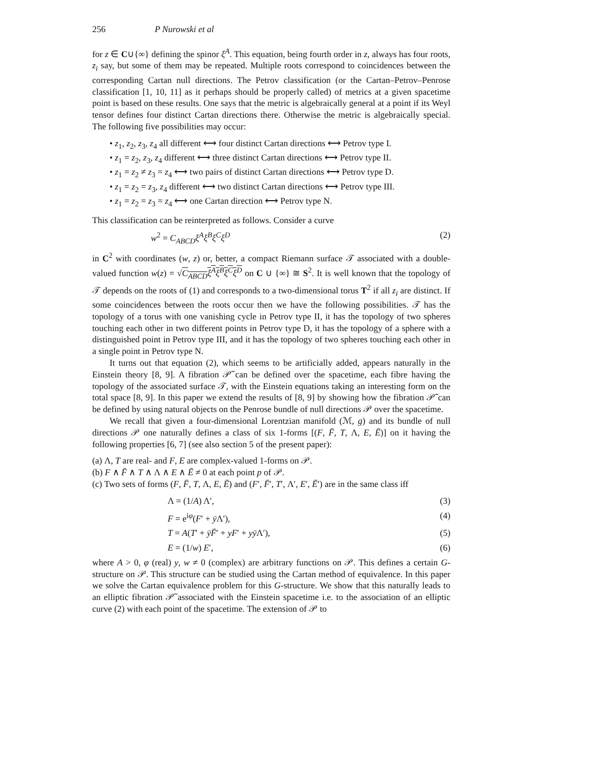256 P Nurowski et al
for z ∈ C∪{∞} defining the spinor ξ<sup>A</sup>. This equation, being fourth order in z, always has four roots, z<sub>i</sub> say, but some of them may be repeated. Multiple roots correspond to coincidences between the corresponding Cartan null directions. The Petrov classification (or the Cartan–Petrov–Penrose classification [1, 10, 11] as it perhaps should be properly called) of metrics at a given spacetime point is based on these results. One says that the metric is algebraically general at a point if its Weyl tensor defines four distinct Cartan directions there. Otherwise the metric is algebraically special. The following five possibilities may occur:
• z<sub>1</sub>, z<sub>2</sub>, z<sub>3</sub>, z<sub>4</sub> all different ⟷ four distinct Cartan directions ⟷ Petrov type I.
• z<sub>1</sub> = z<sub>2</sub>, z<sub>3</sub>, z<sub>4</sub> different ⟷ three distinct Cartan directions ⟷ Petrov type II.
• z<sub>1</sub> = z<sub>2</sub> ≠ z<sub>3</sub> = z<sub>4</sub> ⟷ two pairs of distinct Cartan directions ⟷ Petrov type D.
• z<sub>1</sub> = z<sub>2</sub> = z<sub>3</sub>, z<sub>4</sub> different ⟷ two distinct Cartan directions ⟷ Petrov type III.
• z<sub>1</sub> = z<sub>2</sub> = z<sub>3</sub> = z<sub>4</sub> ⟷ one Cartan direction ⟷ Petrov type N.
This classification can be reinterpreted as follows. Consider a curve
w<sup>2</sup> = C<sub>ABCD</sub>ξ<sup>A</sup>ξ<sup>B</sup>ξ<sup>C</sup>ξ<sup>D</sup> (2)
in C<sup>2</sup> with coordinates (w, z) or, better, a compact Riemann surface 𝒯 associated with a double-valued function w(z) = √C<sub>ABCD</sub>ξ<sup>A</sup>ξ<sup>B</sup>ξ<sup>C</sup>ξ<sup>D</sup> on C ∪ {∞} ≅ S<sup>2</sup>. It is well known that the topology of 𝒯 depends on the roots of (1) and corresponds to a two-dimensional torus T<sup>2</sup> if all z<sub>i</sub> are distinct. If some coincidences between the roots occur then we have the following possibilities. 𝒯 has the topology of a torus with one vanishing cycle in Petrov type II, it has the topology of two spheres touching each other in two different points in Petrov type D, it has the topology of a sphere with a distinguished point in Petrov type III, and it has the topology of two spheres touching each other in a single point in Petrov type N.
It turns out that equation (2), which seems to be artificially added, appears naturally in the Einstein theory [8, 9]. A fibration 𝒫̃ can be defined over the spacetime, each fibre having the topology of the associated surface 𝒯, with the Einstein equations taking an interesting form on the total space [8, 9]. In this paper we extend the results of [8, 9] by showing how the fibration 𝒫̃ can be defined by using natural objects on the Penrose bundle of null directions 𝒫 over the spacetime.
We recall that given a four-dimensional Lorentzian manifold (ℳ, g) and its bundle of null directions 𝒫 one naturally defines a class of six 1-forms [(F, F̄, T, Λ, E, Ē)] on it having the following properties [6, 7] (see also section 5 of the present paper):
(a) Λ, T are real- and F, E are complex-valued 1-forms on 𝒫.
(b) F ∧ F̄ ∧ T ∧ Λ ∧ E ∧ Ē ≠ 0 at each point p of 𝒫.
(c) Two sets of forms (F, F̄, T, Λ, E, Ē) and (F′, F̄′, T′, Λ′, E′, Ē′) are in the same class iff
Λ = (1/A) Λ′, (3)
F = e<sup>iφ</sup>(F′ + ȳ Λ′), (4)
T = A(T′ + ȳF̄′ + yF′ + yȳ Λ′), (5)
E = (1/w) E′, (6)
where A > 0, φ (real) y, w ≠ 0 (complex) are arbitrary functions on 𝒫. This defines a certain G-structure on 𝒫. This structure can be studied using the Cartan method of equivalence. In this paper we solve the Cartan equivalence problem for this G-structure. We show that this naturally leads to an elliptic fibration 𝒫̃ associated with the Einstein spacetime i.e. to the association of an elliptic curve (2) with each point of the spacetime. The extension of 𝒫 to